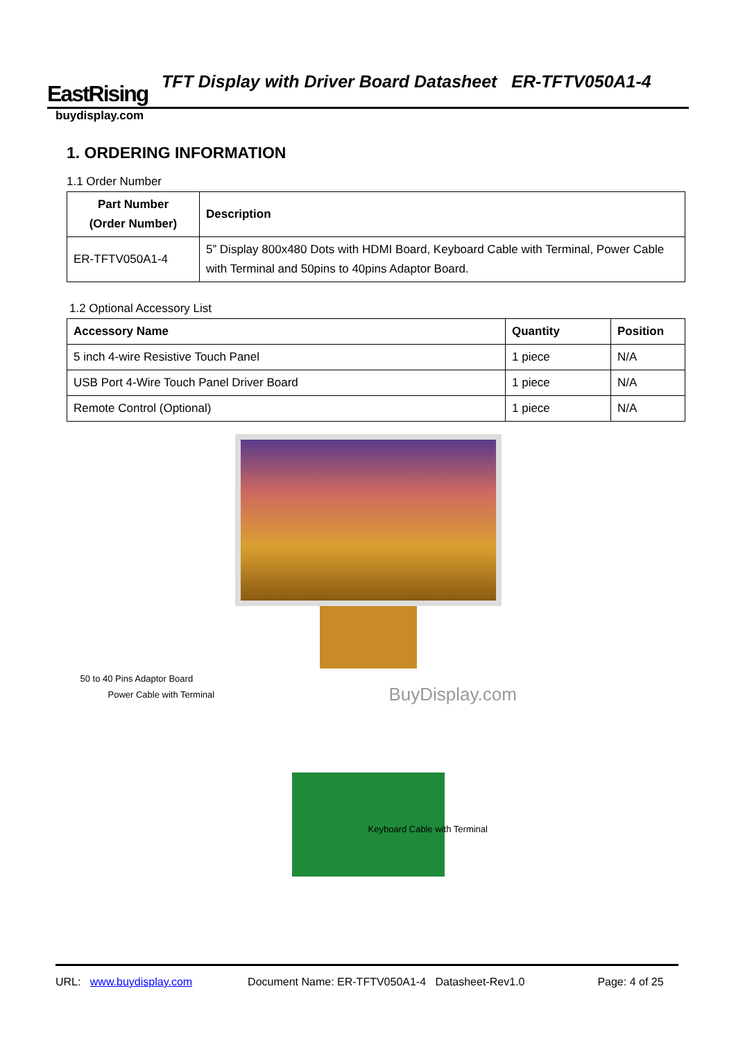EastRising
TFT Display with Driver Board Datasheet ER-TFTV050A1-4
buydisplay.com
1. ORDERING INFORMATION
1.1 Order Number
| Part Number (Order Number) | Description |
| --- | --- |
| ER-TFTV050A1-4 | 5” Display 800x480 Dots with HDMI Board, Keyboard Cable with Terminal, Power Cable with Terminal and 50pins to 40pins Adaptor Board. |
1.2 Optional Accessory List
| Accessory Name | Quantity | Position |
| --- | --- | --- |
| 5 inch 4-wire Resistive Touch Panel | 1 piece | N/A |
| USB Port 4-Wire Touch Panel Driver Board | 1 piece | N/A |
| Remote Control (Optional) | 1 piece | N/A |
50 to 40 Pins Adaptor Board
Power Cable with Terminal BuyDisplay.com
Keyboard Cable with Terminal
URL: www.buydisplay.com Document Name: ER-TFTV050A1-4 Datasheet-Rev1.0 Page: 4 of 25